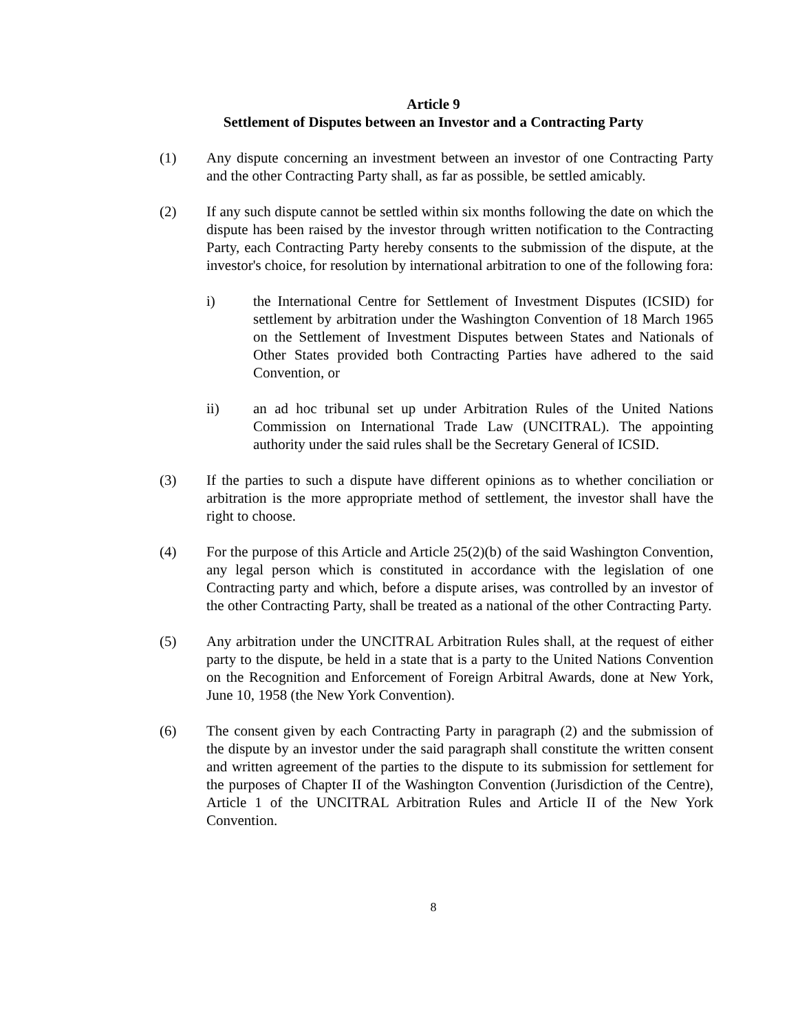Article 9
Settlement of Disputes between an Investor and a Contracting Party
(1) Any dispute concerning an investment between an investor of one Contracting Party and the other Contracting Party shall, as far as possible, be settled amicably.
(2) If any such dispute cannot be settled within six months following the date on which the dispute has been raised by the investor through written notification to the Contracting Party, each Contracting Party hereby consents to the submission of the dispute, at the investor's choice, for resolution by international arbitration to one of the following fora:
i) the International Centre for Settlement of Investment Disputes (ICSID) for settlement by arbitration under the Washington Convention of 18 March 1965 on the Settlement of Investment Disputes between States and Nationals of Other States provided both Contracting Parties have adhered to the said Convention, or
ii) an ad hoc tribunal set up under Arbitration Rules of the United Nations Commission on International Trade Law (UNCITRAL). The appointing authority under the said rules shall be the Secretary General of ICSID.
(3) If the parties to such a dispute have different opinions as to whether conciliation or arbitration is the more appropriate method of settlement, the investor shall have the right to choose.
(4) For the purpose of this Article and Article 25(2)(b) of the said Washington Convention, any legal person which is constituted in accordance with the legislation of one Contracting party and which, before a dispute arises, was controlled by an investor of the other Contracting Party, shall be treated as a national of the other Contracting Party.
(5) Any arbitration under the UNCITRAL Arbitration Rules shall, at the request of either party to the dispute, be held in a state that is a party to the United Nations Convention on the Recognition and Enforcement of Foreign Arbitral Awards, done at New York, June 10, 1958 (the New York Convention).
(6) The consent given by each Contracting Party in paragraph (2) and the submission of the dispute by an investor under the said paragraph shall constitute the written consent and written agreement of the parties to the dispute to its submission for settlement for the purposes of Chapter II of the Washington Convention (Jurisdiction of the Centre), Article 1 of the UNCITRAL Arbitration Rules and Article II of the New York Convention.
8